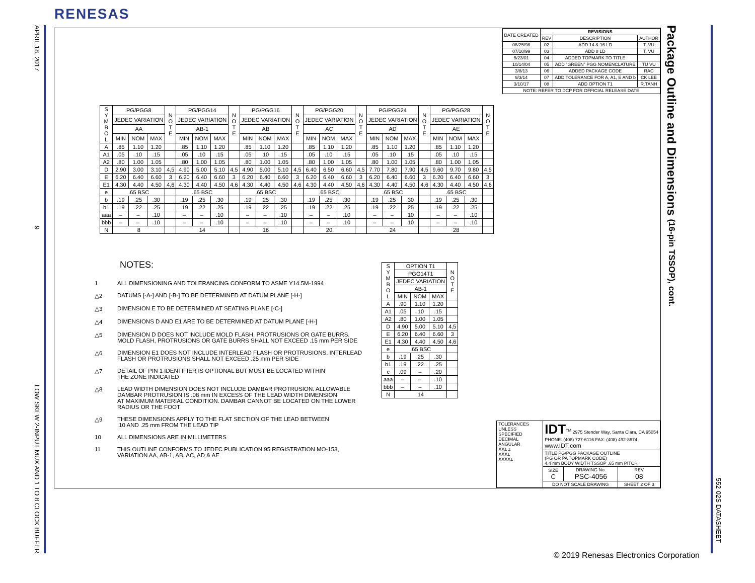RENESAS
APRIL 18, 2017 9 LOW SKEW 2-INPUT MUX AND 1 TO 8 CLOCK BUFFER
| DATE CREATED | REVISIONS | | |
| --- | --- | --- | --- |
| | REV | DESCRIPTION | AUTHOR |
| 08/25/98 | 02 | ADD 14 & 16 LD | T. VU |
| 07/10/99 | 03 | ADD 8 LD | T. VU |
| 5/23/01 | 04 | ADDED TOPMARK TO TITLE | |
| 10/14/04 | 05 | ADD "GREEN" PGG NOMENCLATURE | TU VU |
| 3/8/13 | 06 | ADDED PACKAGE CODE | RAC |
| 9/3/14 | 07 | ADD TOLERANCE FOR A, A1, E AND b | CK LEE |
| 3/10/17 | 08 | ADD OPTION T1 | R.TANH |
| NOTE: REFER TO DCP FOR OFFICIAL RELEASE DATE | | | |
| S Y M B O L | PG/PGG8 | | | N O T E | PG/PGG14 | | | N O T E | PG/PGG16 | | | N O T E | PG/PGG20 | | | N O T E | PG/PGG24 | | | N O T E | PG/PGG28 | | | N O T E |
| --- | --- | --- | --- | --- | --- | --- | --- | --- | --- | --- | --- | --- | --- | --- | --- | --- | --- | --- | --- | --- | --- | --- | --- | --- |
| | JEDEC VARIATION | | | | JEDEC VARIATION | | | | JEDEC VARIATION | | | | JEDEC VARIATION | | | | JEDEC VARIATION | | | | JEDEC VARIATION | | | |
| | AA | | | | AB-1 | | | | AB | | | | AC | | | | AD | | | | AE | | | |
| | MIN | NOM | MAX | | MIN | NOM | MAX | | MIN | NOM | MAX | | MIN | NOM | MAX | | MIN | NOM | MAX | | MIN | NOM | MAX | |
| A | .85 | 1.10 | 1.20 | | .85 | 1.10 | 1.20 | | .85 | 1.10 | 1.20 | | .85 | 1.10 | 1.20 | | .85 | 1.10 | 1.20 | | .85 | 1.10 | 1.20 | |
| A1 | .05 | .10 | .15 | | .05 | .10 | .15 | | .05 | .10 | .15 | | .05 | .10 | .15 | | .05 | .10 | .15 | | .05 | .10 | .15 | |
| A2 | .80 | 1.00 | 1.05 | | .80 | 1.00 | 1.05 | | .80 | 1.00 | 1.05 | | .80 | 1.00 | 1.05 | | .80 | 1.00 | 1.05 | | .80 | 1.00 | 1.05 | |
| D | 2.90 | 3.00 | 3.10 | 4,5 | 4.90 | 5.00 | 5.10 | 4,5 | 4.90 | 5.00 | 5.10 | 4,5 | 6.40 | 6.50 | 6.60 | 4,5 | 7.70 | 7.80 | 7.90 | 4,5 | 9.60 | 9.70 | 9.80 | 4,5 |
| E | 6.20 | 6.40 | 6.60 | 3 | 6.20 | 6.40 | 6.60 | 3 | 6.20 | 6.40 | 6.60 | 3 | 6.20 | 6.40 | 6.60 | 3 | 6.20 | 6.40 | 6.60 | 3 | 6.20 | 6.40 | 6.60 | 3 |
| E1 | 4.30 | 4.40 | 4.50 | 4,6 | 4.30 | 4.40 | 4.50 | 4,6 | 4.30 | 4.40 | 4.50 | 4,6 | 4.30 | 4.40 | 4.50 | 4,6 | 4.30 | 4.40 | 4.50 | 4,6 | 4.30 | 4.40 | 4.50 | 4,6 |
| e | .65 BSC | | | | .65 BSC | | | | .65 BSC | | | | .65 BSC | | | | .65 BSC | | | | .65 BSC | | | |
| b | .19 | .25 | .30 | | .19 | .25 | .30 | | .19 | .25 | .30 | | .19 | .25 | .30 | | .19 | .25 | .30 | | .19 | .25 | .30 | |
| b1 | .19 | .22 | .25 | | .19 | .22 | .25 | | .19 | .22 | .25 | | .19 | .22 | .25 | | .19 | .22 | .25 | | .19 | .22 | .25 | |
| aaa | – | – | .10 | | – | – | .10 | | – | – | .10 | | – | – | .10 | | – | – | .10 | | – | – | .10 | |
| bbb | – | – | .10 | | – | – | .10 | | – | – | .10 | | – | – | .10 | | – | – | .10 | | – | – | .10 | |
| N | 8 | | | | 14 | | | | 16 | | | | 20 | | | | 24 | | | | 28 | | | |
NOTES:
1 ALL DIMENSIONING AND TOLERANCING CONFORM TO ASME Y14.5M-1994
△2 DATUMS [-A-] AND [-B-] TO BE DETERMINED AT DATUM PLANE [-H-]
△3 DIMENSION E TO BE DETERMINED AT SEATING PLANE [-C-]
△4 DIMENSIONS D AND E1 ARE TO BE DETERMINED AT DATUM PLANE [-H-]
△5 DIMENSION D DOES NOT INCLUDE MOLD FLASH, PROTRUSIONS OR GATE BURRS.
MOLD FLASH, PROTRUSIONS OR GATE BURRS SHALL NOT EXCEED .15 mm PER SIDE
△6 DIMENSION E1 DOES NOT INCLUDE INTERLEAD FLASH OR PROTRUSIONS. INTERLEAD
FLASH OR PROTRUSIONS SHALL NOT EXCEED .25 mm PER SIDE
△7 DETAIL OF PIN 1 IDENTIFIER IS OPTIONAL BUT MUST BE LOCATED WITHIN
THE ZONE INDICATED
△8 LEAD WIDTH DIMENSION DOES NOT INCLUDE DAMBAR PROTRUSION. ALLOWABLE
DAMBAR PROTRUSION IS .08 mm IN EXCESS OF THE LEAD WIDTH DIMENSION
AT MAXIMUM MATERIAL CONDITION. DAMBAR CANNOT BE LOCATED ON THE LOWER
RADIUS OR THE FOOT
△9 THESE DIMENSIONS APPLY TO THE FLAT SECTION OF THE LEAD BETWEEN
.10 AND .25 mm FROM THE LEAD TIP
10 ALL DIMENSIONS ARE IN MILLIMETERS
11 THIS OUTLINE CONFORMS TO JEDEC PUBLICATION 95 REGISTRATION MO-153,
VARIATION AA, AB-1, AB, AC, AD & AE
| S Y M B O L | OPTION T1 | | | N O T E |
| --- | --- | --- | --- | --- |
| | PGG14T1 | | | |
| | JEDEC VARIATION | | | |
| | AB-1 | | | |
| | MIN | NOM | MAX | |
| A | .90 | 1.10 | 1.20 | |
| A1 | .05 | .10 | .15 | |
| A2 | .80 | 1.00 | 1.05 | |
| D | 4.90 | 5.00 | 5.10 | 4,5 |
| E | 6.20 | 6.40 | 6.60 | 3 |
| E1 | 4.30 | 4.40 | 4.50 | 4,6 |
| e | .65 BSC | | | |
| b | .19 | .25 | .30 | |
| b1 | .19 | .22 | .25 | |
| c | .09 | – | .20 | |
| aaa | – | – | .10 | |
| bbb | – | – | .10 | |
| N | 14 | | | |
| TOLERANCES UNLESS SPECIFIED DECIMAL ANGULAR XX± ± XXX± XXXX± | IDT<sup>TM</sup> 2975 Stender Way, Santa Clara, CA 95054 PHONE: (408) 727-6116 FAX: (408) 492-8674 www.IDT.com | | |
| | TITLE PG/PGG PACKAGE OUTLINE (PG OR PA TOPMARK CODE) 4.4 mm BODY WIDTH TSSOP .65 mm PITCH | | |
| | SIZE C | DRAWING No. PSC-4056 | REV 08 |
| | DO NOT SCALE DRAWING | | SHEET 2 OF 3 |
Package Outline and Dimensions (16-pin TSSOP), cont.
552-02S DATASHEET
© 2019 Renesas Electronics Corporation